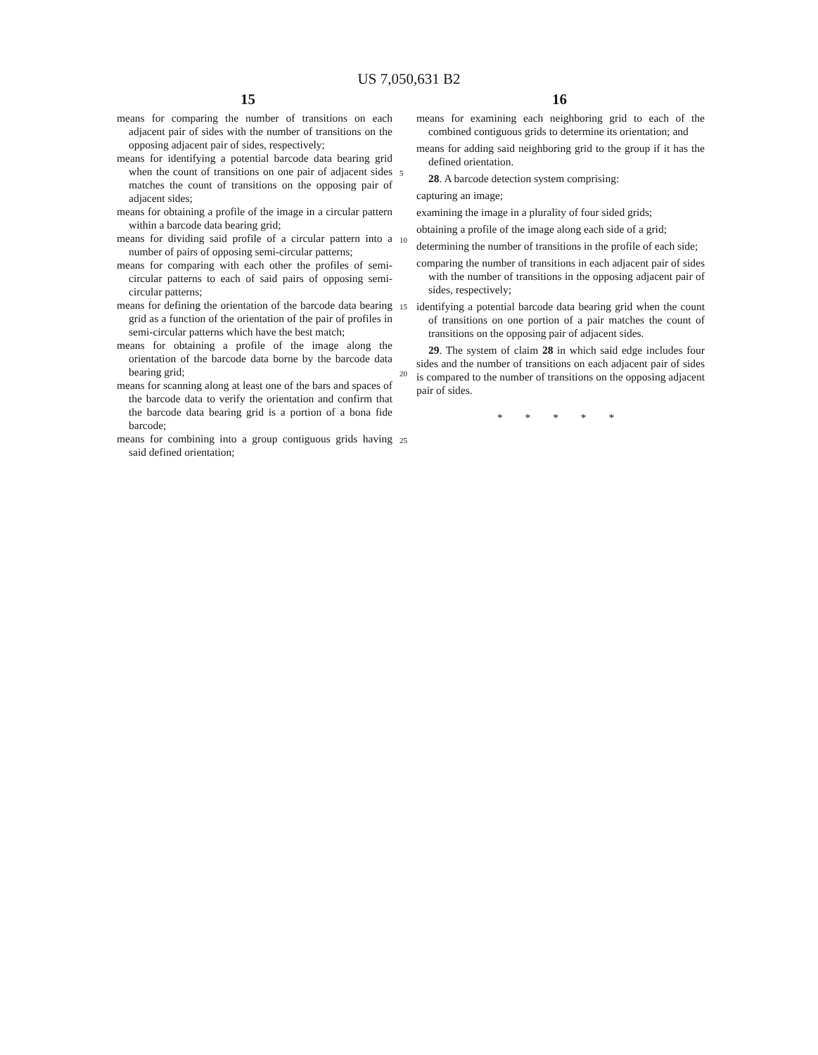US 7,050,631 B2
15 16
means for comparing the number of transitions on each adjacent pair of sides with the number of transitions on the opposing adjacent pair of sides, respectively;
means for identifying a potential barcode data bearing grid when the count of transitions on one pair of adjacent sides matches the count of transitions on the opposing pair of adjacent sides;
means for obtaining a profile of the image in a circular pattern within a barcode data bearing grid;
means for dividing said profile of a circular pattern into a number of pairs of opposing semi-circular patterns;
means for comparing with each other the profiles of semi-circular patterns to each of said pairs of opposing semi-circular patterns;
means for defining the orientation of the barcode data bearing grid as a function of the orientation of the pair of profiles in semi-circular patterns which have the best match;
means for obtaining a profile of the image along the orientation of the barcode data borne by the barcode data bearing grid;
means for scanning along at least one of the bars and spaces of the barcode data to verify the orientation and confirm that the barcode data bearing grid is a portion of a bona fide barcode;
means for combining into a group contiguous grids having said defined orientation;
5
10
15
20
25
means for examining each neighboring grid to each of the combined contiguous grids to determine its orientation; and
means for adding said neighboring grid to the group if it has the defined orientation.
28. A barcode detection system comprising:
capturing an image;
examining the image in a plurality of four sided grids;
obtaining a profile of the image along each side of a grid;
determining the number of transitions in the profile of each side;
comparing the number of transitions in each adjacent pair of sides with the number of transitions in the opposing adjacent pair of sides, respectively;
identifying a potential barcode data bearing grid when the count of transitions on one portion of a pair matches the count of transitions on the opposing pair of adjacent sides.
29. The system of claim 28 in which said edge includes four sides and the number of transitions on each adjacent pair of sides is compared to the number of transitions on the opposing adjacent pair of sides.
* * * * *